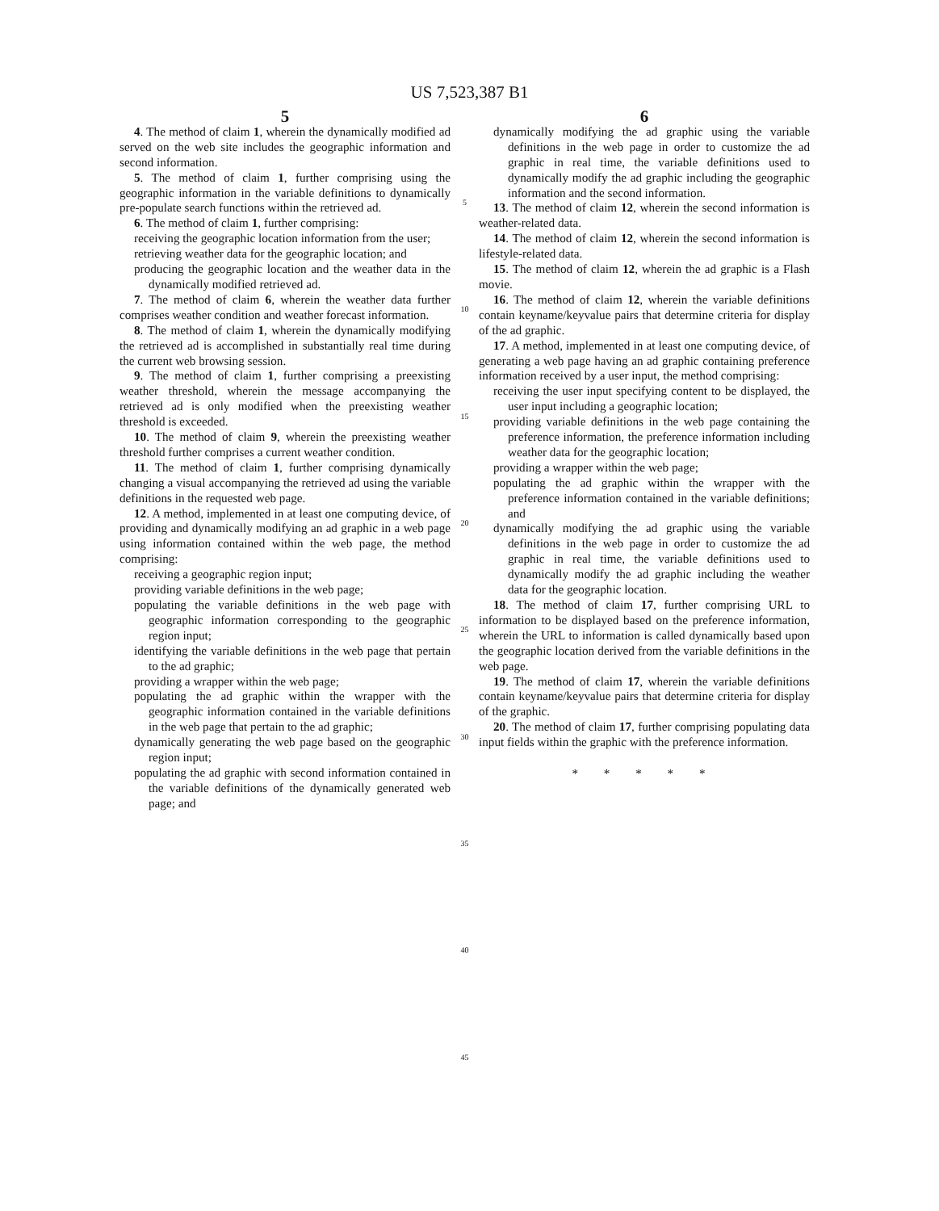US 7,523,387 B1
5
4. The method of claim 1, wherein the dynamically modified ad served on the web site includes the geographic information and second information.
5. The method of claim 1, further comprising using the geographic information in the variable definitions to dynamically pre-populate search functions within the retrieved ad.
6. The method of claim 1, further comprising:
receiving the geographic location information from the user;
retrieving weather data for the geographic location; and
producing the geographic location and the weather data in the dynamically modified retrieved ad.
7. The method of claim 6, wherein the weather data further comprises weather condition and weather forecast information.
8. The method of claim 1, wherein the dynamically modifying the retrieved ad is accomplished in substantially real time during the current web browsing session.
9. The method of claim 1, further comprising a preexisting weather threshold, wherein the message accompanying the retrieved ad is only modified when the preexisting weather threshold is exceeded.
10. The method of claim 9, wherein the preexisting weather threshold further comprises a current weather condition.
11. The method of claim 1, further comprising dynamically changing a visual accompanying the retrieved ad using the variable definitions in the requested web page.
12. A method, implemented in at least one computing device, of providing and dynamically modifying an ad graphic in a web page using information contained within the web page, the method comprising:
receiving a geographic region input;
providing variable definitions in the web page;
populating the variable definitions in the web page with geographic information corresponding to the geographic region input;
identifying the variable definitions in the web page that pertain to the ad graphic;
providing a wrapper within the web page;
populating the ad graphic within the wrapper with the geographic information contained in the variable definitions in the web page that pertain to the ad graphic;
dynamically generating the web page based on the geographic region input;
populating the ad graphic with second information contained in the variable definitions of the dynamically generated web page; and
5
10
15
20
25
30
35
40
45
6
dynamically modifying the ad graphic using the variable definitions in the web page in order to customize the ad graphic in real time, the variable definitions used to dynamically modify the ad graphic including the geographic information and the second information.
13. The method of claim 12, wherein the second information is weather-related data.
14. The method of claim 12, wherein the second information is lifestyle-related data.
15. The method of claim 12, wherein the ad graphic is a Flash movie.
16. The method of claim 12, wherein the variable definitions contain keyname/keyvalue pairs that determine criteria for display of the ad graphic.
17. A method, implemented in at least one computing device, of generating a web page having an ad graphic containing preference information received by a user input, the method comprising:
receiving the user input specifying content to be displayed, the user input including a geographic location;
providing variable definitions in the web page containing the preference information, the preference information including weather data for the geographic location;
providing a wrapper within the web page;
populating the ad graphic within the wrapper with the preference information contained in the variable definitions; and
dynamically modifying the ad graphic using the variable definitions in the web page in order to customize the ad graphic in real time, the variable definitions used to dynamically modify the ad graphic including the weather data for the geographic location.
18. The method of claim 17, further comprising URL to information to be displayed based on the preference information, wherein the URL to information is called dynamically based upon the geographic location derived from the variable definitions in the web page.
19. The method of claim 17, wherein the variable definitions contain keyname/keyvalue pairs that determine criteria for display of the graphic.
20. The method of claim 17, further comprising populating data input fields within the graphic with the preference information.
* * * * *